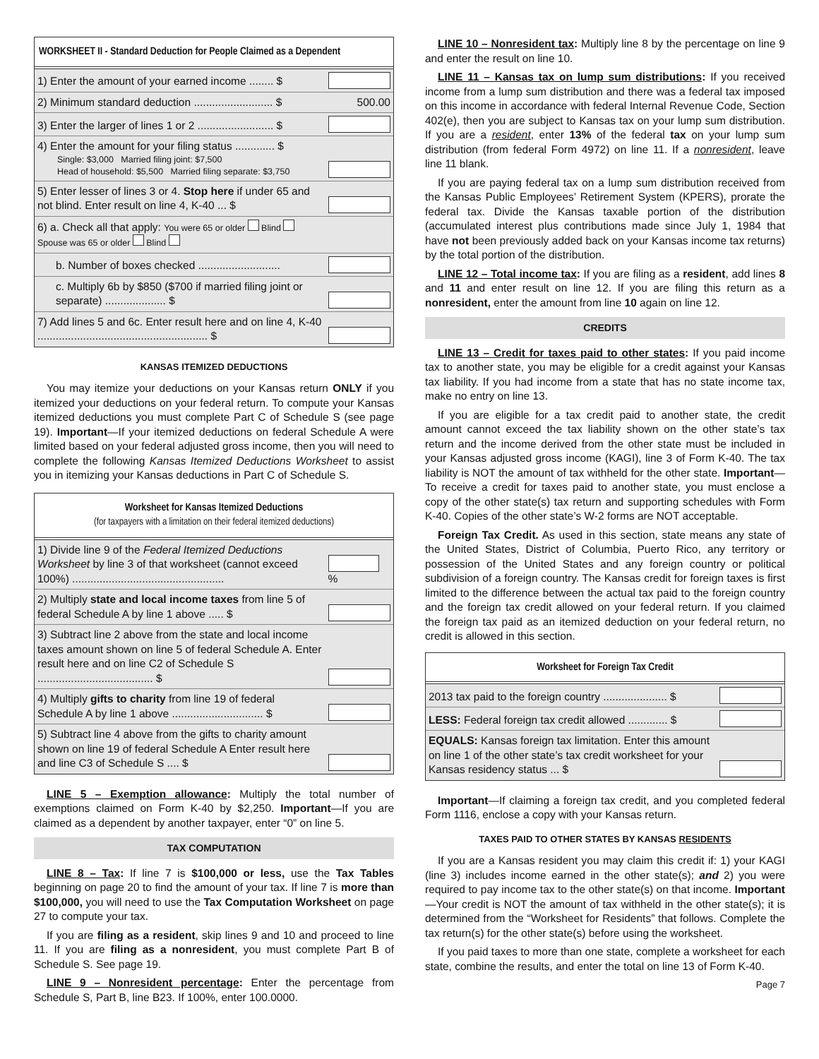WORKSHEET II - Standard Deduction for People Claimed as a Dependent
| 1) Enter the amount of your earned income ........ $ | |
| 2) Minimum standard deduction .......................... $ | 500.00 |
| 3) Enter the larger of lines 1 or 2 ......................... $ | |
| 4) Enter the amount for your filing status ............. $ Single: $3,000 Married filing joint: $7,500 Head of household: $5,500 Married filing separate: $3,750 | |
| 5) Enter lesser of lines 3 or 4. Stop here if under 65 and not blind. Enter result on line 4, K-40 ... $ | |
| 6) a. Check all that apply: You were 65 or older Blind Spouse was 65 or older Blind | |
| b. Number of boxes checked ........................... | |
| c. Multiply 6b by $850 ($700 if married filing joint or separate) .................... $ | |
| 7) Add lines 5 and 6c. Enter result here and on line 4, K-40 ........................................................ $ | |
KANSAS ITEMIZED DEDUCTIONS
You may itemize your deductions on your Kansas return ONLY if you itemized your deductions on your federal return. To compute your Kansas itemized deductions you must complete Part C of Schedule S (see page 19). Important—If your itemized deductions on federal Schedule A were limited based on your federal adjusted gross income, then you will need to complete the following Kansas Itemized Deductions Worksheet to assist you in itemizing your Kansas deductions in Part C of Schedule S.
Worksheet for Kansas Itemized Deductions
(for taxpayers with a limitation on their federal itemized deductions)
| 1) Divide line 9 of the Federal Itemized Deductions Worksheet by line 3 of that worksheet (cannot exceed 100%) .................................................. | % |
| 2) Multiply state and local income taxes from line 5 of federal Schedule A by line 1 above ..... $ | |
| 3) Subtract line 2 above from the state and local income taxes amount shown on line 5 of federal Schedule A. Enter result here and on line C2 of Schedule S ...................................... $ | |
| 4) Multiply gifts to charity from line 19 of federal Schedule A by line 1 above .............................. $ | |
| 5) Subtract line 4 above from the gifts to charity amount shown on line 19 of federal Schedule A Enter result here and line C3 of Schedule S .... $ | |
LINE 5 – Exemption allowance: Multiply the total number of exemptions claimed on Form K-40 by $2,250. Important—If you are claimed as a dependent by another taxpayer, enter “0” on line 5.
TAX COMPUTATION
LINE 8 – Tax: If line 7 is $100,000 or less, use the Tax Tables beginning on page 20 to find the amount of your tax. If line 7 is more than $100,000, you will need to use the Tax Computation Worksheet on page 27 to compute your tax.
If you are filing as a resident, skip lines 9 and 10 and proceed to line 11. If you are filing as a nonresident, you must complete Part B of Schedule S. See page 19.
LINE 9 – Nonresident percentage: Enter the percentage from Schedule S, Part B, line B23. If 100%, enter 100.0000.
LINE 10 – Nonresident tax: Multiply line 8 by the percentage on line 9 and enter the result on line 10.
LINE 11 – Kansas tax on lump sum distributions: If you received income from a lump sum distribution and there was a federal tax imposed on this income in accordance with federal Internal Revenue Code, Section 402(e), then you are subject to Kansas tax on your lump sum distribution. If you are a resident, enter 13% of the federal tax on your lump sum distribution (from federal Form 4972) on line 11. If a nonresident, leave line 11 blank.
If you are paying federal tax on a lump sum distribution received from the Kansas Public Employees’ Retirement System (KPERS), prorate the federal tax. Divide the Kansas taxable portion of the distribution (accumulated interest plus contributions made since July 1, 1984 that have not been previously added back on your Kansas income tax returns) by the total portion of the distribution.
LINE 12 – Total income tax: If you are filing as a resident, add lines 8 and 11 and enter result on line 12. If you are filing this return as a nonresident, enter the amount from line 10 again on line 12.
CREDITS
LINE 13 – Credit for taxes paid to other states: If you paid income tax to another state, you may be eligible for a credit against your Kansas tax liability. If you had income from a state that has no state income tax, make no entry on line 13.
If you are eligible for a tax credit paid to another state, the credit amount cannot exceed the tax liability shown on the other state’s tax return and the income derived from the other state must be included in your Kansas adjusted gross income (KAGI), line 3 of Form K-40. The tax liability is NOT the amount of tax withheld for the other state. Important—To receive a credit for taxes paid to another state, you must enclose a copy of the other state(s) tax return and supporting schedules with Form K-40. Copies of the other state’s W-2 forms are NOT acceptable.
Foreign Tax Credit. As used in this section, state means any state of the United States, District of Columbia, Puerto Rico, any territory or possession of the United States and any foreign country or political subdivision of a foreign country. The Kansas credit for foreign taxes is first limited to the difference between the actual tax paid to the foreign country and the foreign tax credit allowed on your federal return. If you claimed the foreign tax paid as an itemized deduction on your federal return, no credit is allowed in this section.
Worksheet for Foreign Tax Credit
| 2013 tax paid to the foreign country ..................... $ | |
| LESS: Federal foreign tax credit allowed ............. $ | |
| EQUALS: Kansas foreign tax limitation. Enter this amount on line 1 of the other state’s tax credit worksheet for your Kansas residency status ... $ | |
Important—If claiming a foreign tax credit, and you completed federal Form 1116, enclose a copy with your Kansas return.
TAXES PAID TO OTHER STATES BY KANSAS RESIDENTS
If you are a Kansas resident you may claim this credit if: 1) your KAGI (line 3) includes income earned in the other state(s); and 2) you were required to pay income tax to the other state(s) on that income. Important—Your credit is NOT the amount of tax withheld in the other state(s); it is determined from the “Worksheet for Residents” that follows. Complete the tax return(s) for the other state(s) before using the worksheet.
If you paid taxes to more than one state, complete a worksheet for each state, combine the results, and enter the total on line 13 of Form K-40.
Page 7